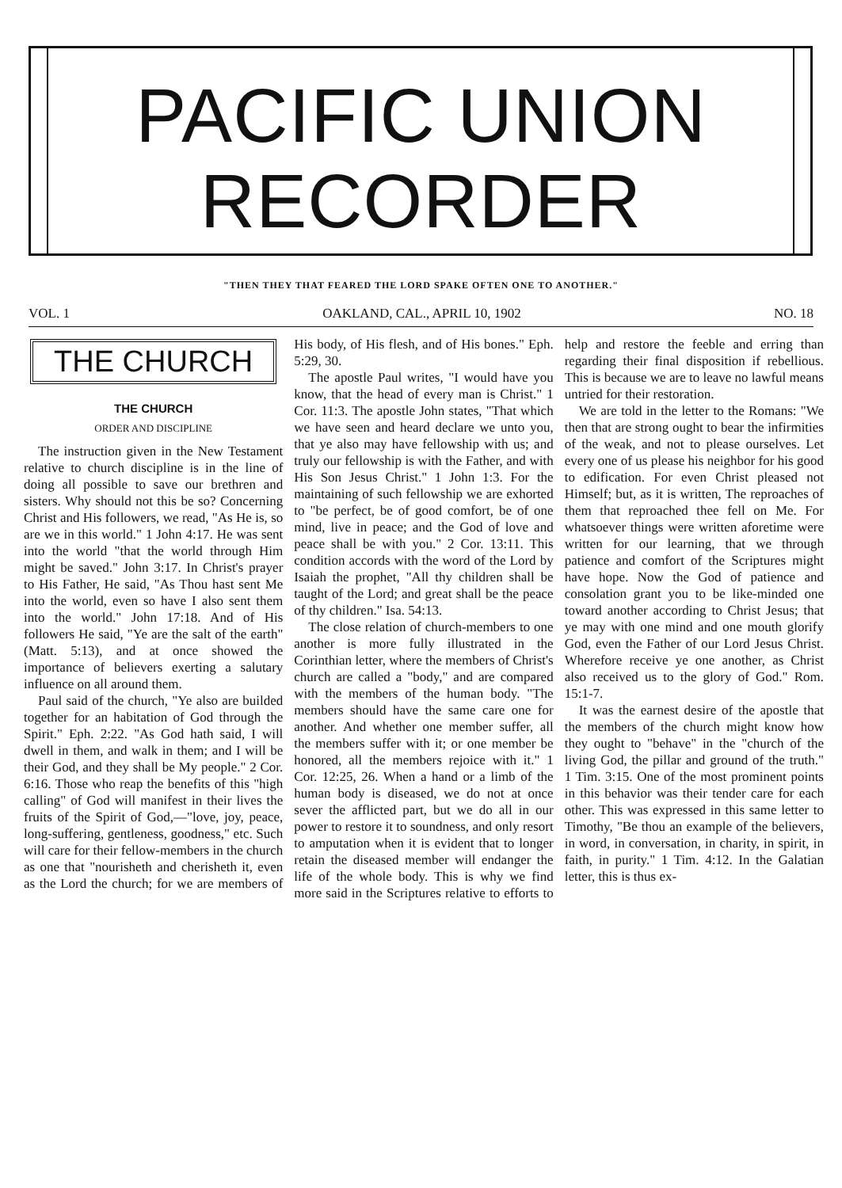PACIFIC UNION
RECORDER
"THEN THEY THAT FEARED THE LORD SPAKE OFTEN ONE TO ANOTHER."
VOL. 1 OAKLAND, CAL., APRIL 10, 1902 NO. 18
THE CHURCH
THE CHURCH
ORDER AND DISCIPLINE
The instruction given in the New Testament relative to church discipline is in the line of doing all possible to save our brethren and sisters. Why should not this be so? Concerning Christ and His followers, we read, "As He is, so are we in this world." 1 John 4:17. He was sent into the world "that the world through Him might be saved." John 3:17. In Christ's prayer to His Father, He said, "As Thou hast sent Me into the world, even so have I also sent them into the world." John 17:18. And of His followers He said, "Ye are the salt of the earth" (Matt. 5:13), and at once showed the importance of believers exerting a salutary influence on all around them.
Paul said of the church, "Ye also are builded together for an habitation of God through the Spirit." Eph. 2:22. "As God hath said, I will dwell in them, and walk in them; and I will be their God, and they shall be My people." 2 Cor. 6:16. Those who reap the benefits of this "high calling" of God will manifest in their lives the fruits of the Spirit of God,—"love, joy, peace, long-suffering, gentleness, goodness," etc. Such will care for their fellow-members in the church as one that "nourisheth and cherisheth it, even as the Lord the church; for we are members of His body, of His flesh, and of His bones." Eph. 5:29, 30.
The apostle Paul writes, "I would have you know, that the head of every man is Christ." 1 Cor. 11:3. The apostle John states, "That which we have seen and heard declare we unto you, that ye also may have fellowship with us; and truly our fellowship is with the Father, and with His Son Jesus Christ." 1 John 1:3. For the maintaining of such fellowship we are exhorted to "be perfect, be of good comfort, be of one mind, live in peace; and the God of love and peace shall be with you." 2 Cor. 13:11. This condition accords with the word of the Lord by Isaiah the prophet, "All thy children shall be taught of the Lord; and great shall be the peace of thy children." Isa. 54:13.
The close relation of church-members to one another is more fully illustrated in the Corinthian letter, where the members of Christ's church are called a "body," and are compared with the members of the human body. "The members should have the same care one for another. And whether one member suffer, all the members suffer with it; or one member be honored, all the members rejoice with it." 1 Cor. 12:25, 26. When a hand or a limb of the human body is diseased, we do not at once sever the afflicted part, but we do all in our power to restore it to soundness, and only resort to amputation when it is evident that to longer retain the diseased member will endanger the life of the whole body. This is why we find more said in the Scriptures relative to efforts to help and restore the feeble and erring than regarding their final disposition if rebellious. This is because we are to leave no lawful means untried for their restoration.
We are told in the letter to the Romans: "We then that are strong ought to bear the infirmities of the weak, and not to please ourselves. Let every one of us please his neighbor for his good to edification. For even Christ pleased not Himself; but, as it is written, The reproaches of them that reproached thee fell on Me. For whatsoever things were written aforetime were written for our learning, that we through patience and comfort of the Scriptures might have hope. Now the God of patience and consolation grant you to be like-minded one toward another according to Christ Jesus; that ye may with one mind and one mouth glorify God, even the Father of our Lord Jesus Christ. Wherefore receive ye one another, as Christ also received us to the glory of God." Rom. 15:1-7.
It was the earnest desire of the apostle that the members of the church might know how they ought to "behave" in the "church of the living God, the pillar and ground of the truth." 1 Tim. 3:15. One of the most prominent points in this behavior was their tender care for each other. This was expressed in this same letter to Timothy, "Be thou an example of the believers, in word, in conversation, in charity, in spirit, in faith, in purity." 1 Tim. 4:12. In the Galatian letter, this is thus ex-